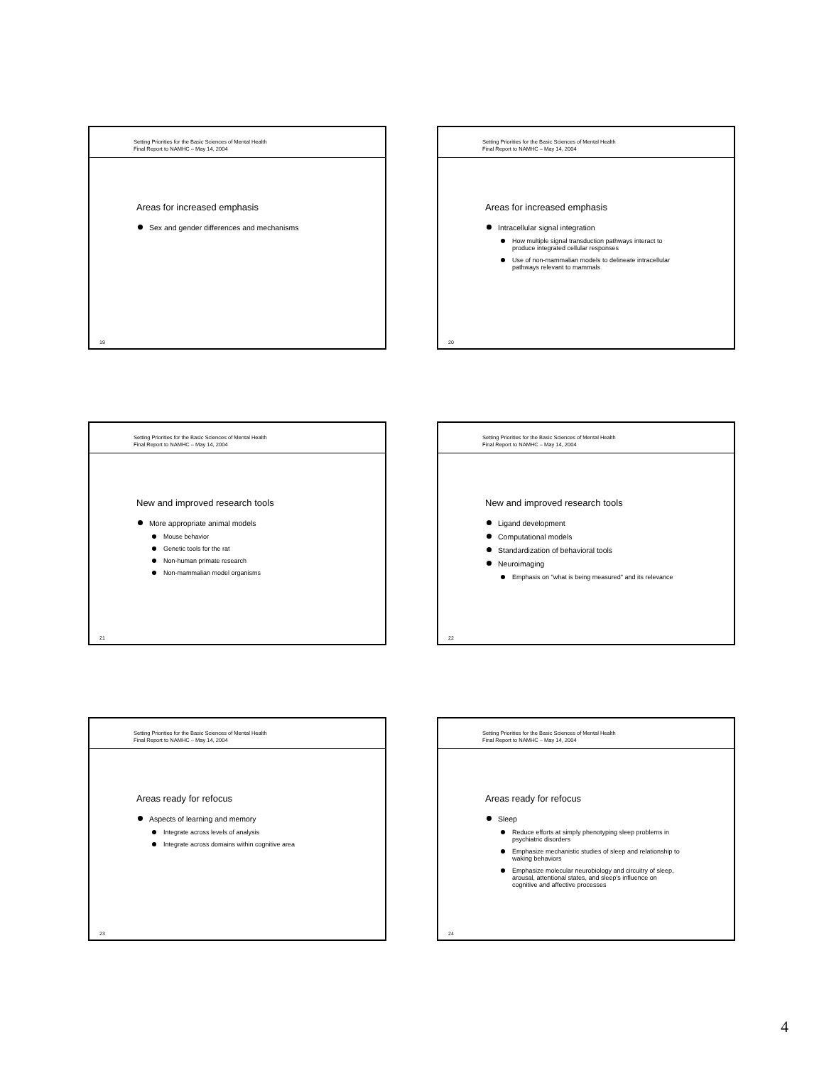Setting Priorities for the Basic Sciences of Mental Health
Final Report to NAMHC – May 14, 2004
Areas for increased emphasis
Sex and gender differences and mechanisms
19
Setting Priorities for the Basic Sciences of Mental Health
Final Report to NAMHC – May 14, 2004
Areas for increased emphasis
Intracellular signal integration
How multiple signal transduction pathways interact to produce integrated cellular responses
Use of non-mammalian models to delineate intracellular pathways relevant to mammals
20
Setting Priorities for the Basic Sciences of Mental Health
Final Report to NAMHC – May 14, 2004
New and improved research tools
More appropriate animal models
Mouse behavior
Genetic tools for the rat
Non-human primate research
Non-mammalian model organisms
21
Setting Priorities for the Basic Sciences of Mental Health
Final Report to NAMHC – May 14, 2004
New and improved research tools
Ligand development
Computational models
Standardization of behavioral tools
Neuroimaging
Emphasis on "what is being measured" and its relevance
22
Setting Priorities for the Basic Sciences of Mental Health
Final Report to NAMHC – May 14, 2004
Areas ready for refocus
Aspects of learning and memory
Integrate across levels of analysis
Integrate across domains within cognitive area
23
Setting Priorities for the Basic Sciences of Mental Health
Final Report to NAMHC – May 14, 2004
Areas ready for refocus
Sleep
Reduce efforts at simply phenotyping sleep problems in psychiatric disorders
Emphasize mechanistic studies of sleep and relationship to waking behaviors
Emphasize molecular neurobiology and circuitry of sleep, arousal, attentional states, and sleep's influence on cognitive and affective processes
24
4